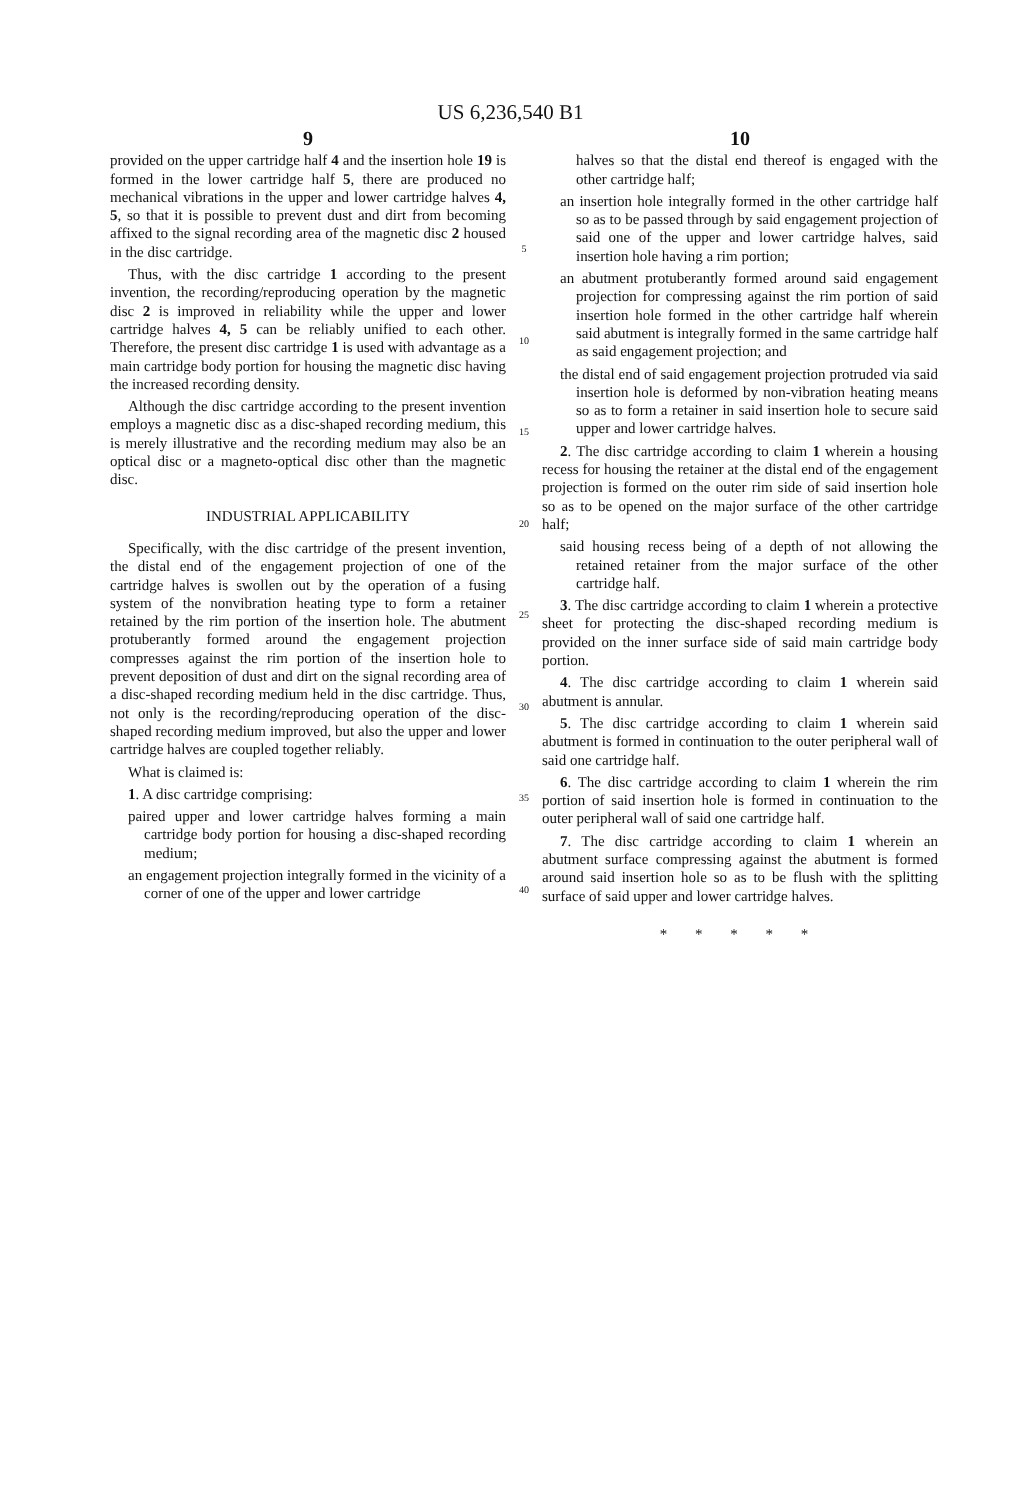US 6,236,540 B1
9
provided on the upper cartridge half 4 and the insertion hole 19 is formed in the lower cartridge half 5, there are produced no mechanical vibrations in the upper and lower cartridge halves 4, 5, so that it is possible to prevent dust and dirt from becoming affixed to the signal recording area of the magnetic disc 2 housed in the disc cartridge.
Thus, with the disc cartridge 1 according to the present invention, the recording/reproducing operation by the magnetic disc 2 is improved in reliability while the upper and lower cartridge halves 4, 5 can be reliably unified to each other. Therefore, the present disc cartridge 1 is used with advantage as a main cartridge body portion for housing the magnetic disc having the increased recording density.
Although the disc cartridge according to the present invention employs a magnetic disc as a disc-shaped recording medium, this is merely illustrative and the recording medium may also be an optical disc or a magneto-optical disc other than the magnetic disc.
INDUSTRIAL APPLICABILITY
Specifically, with the disc cartridge of the present invention, the distal end of the engagement projection of one of the cartridge halves is swollen out by the operation of a fusing system of the nonvibration heating type to form a retainer retained by the rim portion of the insertion hole. The abutment protuberantly formed around the engagement projection compresses against the rim portion of the insertion hole to prevent deposition of dust and dirt on the signal recording area of a disc-shaped recording medium held in the disc cartridge. Thus, not only is the recording/reproducing operation of the disc-shaped recording medium improved, but also the upper and lower cartridge halves are coupled together reliably.
What is claimed is:
1. A disc cartridge comprising:
paired upper and lower cartridge halves forming a main cartridge body portion for housing a disc-shaped recording medium;
an engagement projection integrally formed in the vicinity of a corner of one of the upper and lower cartridge
5
10
15
20
25
30
35
40
10
halves so that the distal end thereof is engaged with the other cartridge half;
an insertion hole integrally formed in the other cartridge half so as to be passed through by said engagement projection of said one of the upper and lower cartridge halves, said insertion hole having a rim portion;
an abutment protuberantly formed around said engagement projection for compressing against the rim portion of said insertion hole formed in the other cartridge half wherein said abutment is integrally formed in the same cartridge half as said engagement projection; and
the distal end of said engagement projection protruded via said insertion hole is deformed by non-vibration heating means so as to form a retainer in said insertion hole to secure said upper and lower cartridge halves.
2. The disc cartridge according to claim 1 wherein a housing recess for housing the retainer at the distal end of the engagement projection is formed on the outer rim side of said insertion hole so as to be opened on the major surface of the other cartridge half;
said housing recess being of a depth of not allowing the retained retainer from the major surface of the other cartridge half.
3. The disc cartridge according to claim 1 wherein a protective sheet for protecting the disc-shaped recording medium is provided on the inner surface side of said main cartridge body portion.
4. The disc cartridge according to claim 1 wherein said abutment is annular.
5. The disc cartridge according to claim 1 wherein said abutment is formed in continuation to the outer peripheral wall of said one cartridge half.
6. The disc cartridge according to claim 1 wherein the rim portion of said insertion hole is formed in continuation to the outer peripheral wall of said one cartridge half.
7. The disc cartridge according to claim 1 wherein an abutment surface compressing against the abutment is formed around said insertion hole so as to be flush with the splitting surface of said upper and lower cartridge halves.
* * * * *